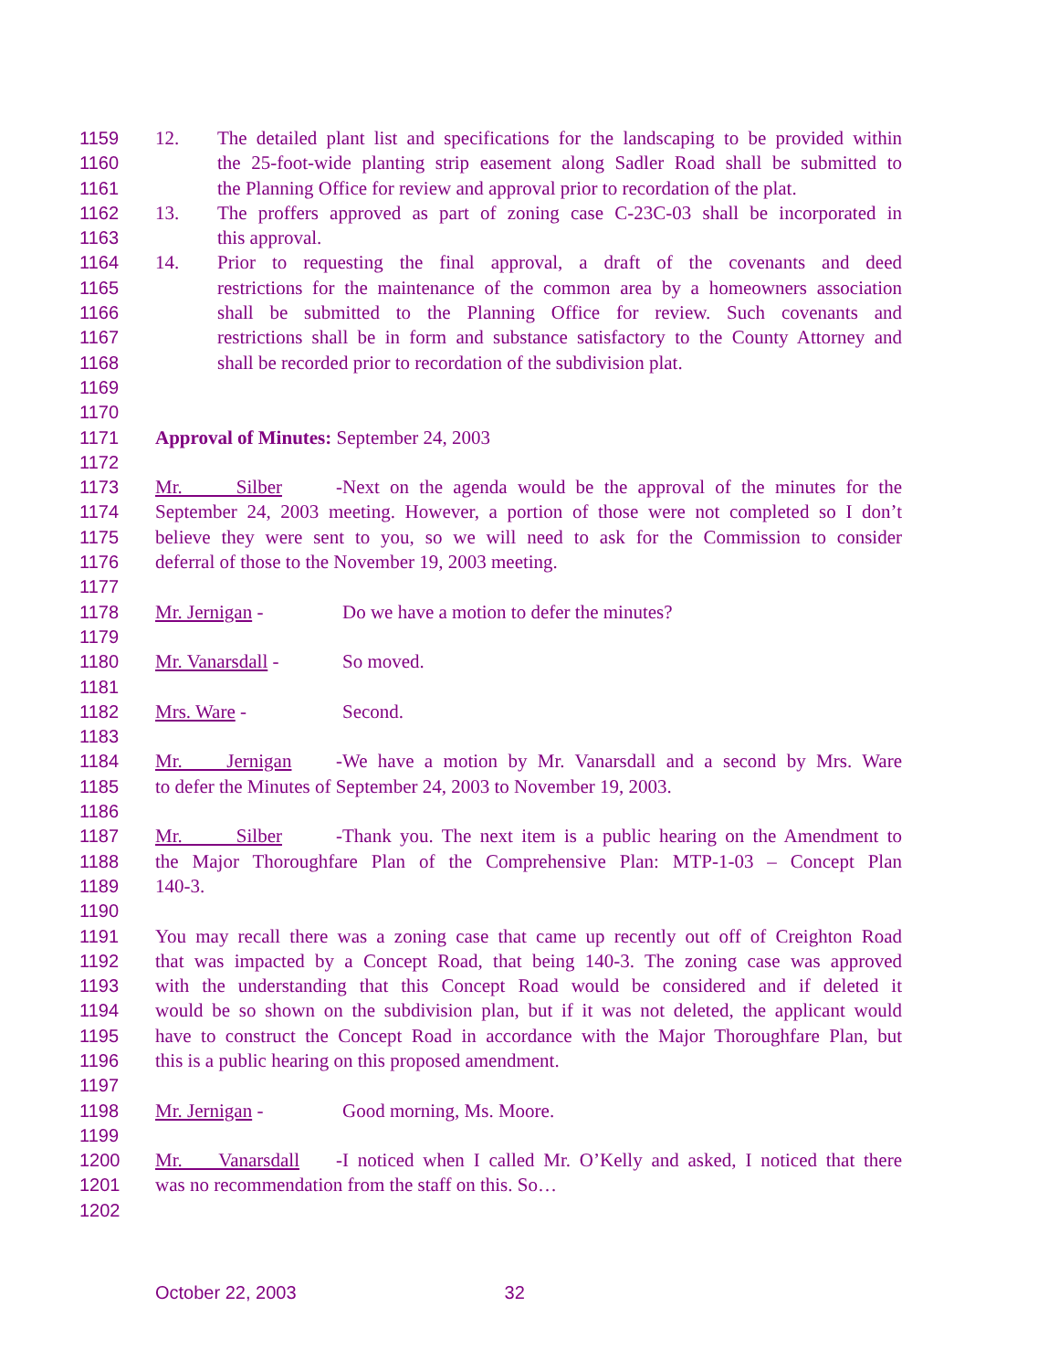1159 12. The detailed plant list and specifications for the landscaping to be provided within
1160 the 25-foot-wide planting strip easement along Sadler Road shall be submitted to
1161 the Planning Office for review and approval prior to recordation of the plat.
1162 13. The proffers approved as part of zoning case C-23C-03 shall be incorporated in
1163 this approval.
1164 14. Prior to requesting the final approval, a draft of the covenants and deed
1165 restrictions for the maintenance of the common area by a homeowners association
1166 shall be submitted to the Planning Office for review. Such covenants and
1167 restrictions shall be in form and substance satisfactory to the County Attorney and
1168 shall be recorded prior to recordation of the subdivision plat.
1169
1170
1171 Approval of Minutes: September 24, 2003
1172
1173 Mr. Silber - Next on the agenda would be the approval of the minutes for the
1174 September 24, 2003 meeting. However, a portion of those were not completed so I don’t
1175 believe they were sent to you, so we will need to ask for the Commission to consider
1176 deferral of those to the November 19, 2003 meeting.
1177
1178 Mr. Jernigan - Do we have a motion to defer the minutes?
1179
1180 Mr. Vanarsdall - So moved.
1181
1182 Mrs. Ware - Second.
1183
1184 Mr. Jernigan - We have a motion by Mr. Vanarsdall and a second by Mrs. Ware
1185 to defer the Minutes of September 24, 2003 to November 19, 2003.
1186
1187 Mr. Silber - Thank you. The next item is a public hearing on the Amendment to
1188 the Major Thoroughfare Plan of the Comprehensive Plan: MTP-1-03 – Concept Plan
1189 140-3.
1190
1191 You may recall there was a zoning case that came up recently out off of Creighton Road
1192 that was impacted by a Concept Road, that being 140-3. The zoning case was approved
1193 with the understanding that this Concept Road would be considered and if deleted it
1194 would be so shown on the subdivision plan, but if it was not deleted, the applicant would
1195 have to construct the Concept Road in accordance with the Major Thoroughfare Plan, but
1196 this is a public hearing on this proposed amendment.
1197
1198 Mr. Jernigan - Good morning, Ms. Moore.
1199
1200 Mr. Vanarsdall - I noticed when I called Mr. O’Kelly and asked, I noticed that there
1201 was no recommendation from the staff on this. So…
1202
October 22, 2003 32